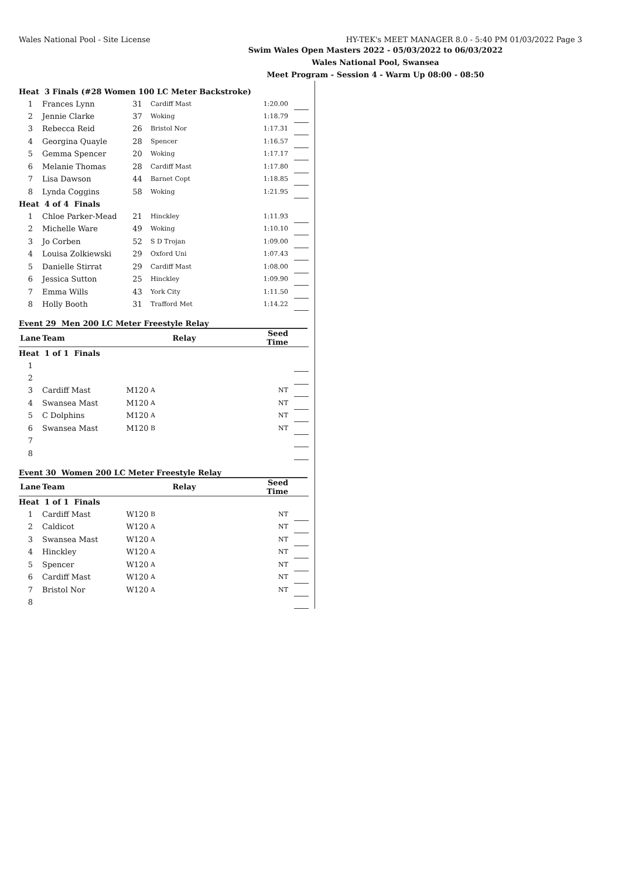Wales National Pool - Site License HY-TEK's MEET MANAGER 8.0 - 5:40 PM 01/03/2022 Page 3
Swim Wales Open Masters 2022 - 05/03/2022 to 06/03/2022
Wales National Pool, Swansea
Meet Program - Session 4 - Warm Up 08:00 - 08:50
| Heat 3 Finals (#28 Women 100 LC Meter Backstroke) | | | | | |
| 1 | Frances Lynn | 31 | Cardiff Mast | 1:20.00 | |
| 2 | Jennie Clarke | 37 | Woking | 1:18.79 | |
| 3 | Rebecca Reid | 26 | Bristol Nor | 1:17.31 | |
| 4 | Georgina Quayle | 28 | Spencer | 1:16.57 | |
| 5 | Gemma Spencer | 20 | Woking | 1:17.17 | |
| 6 | Melanie Thomas | 28 | Cardiff Mast | 1:17.80 | |
| 7 | Lisa Dawson | 44 | Barnet Copt | 1:18.85 | |
| 8 | Lynda Coggins | 58 | Woking | 1:21.95 | |
| Heat 4 of 4 Finals | | | | | |
| 1 | Chloe Parker-Mead | 21 | Hinckley | 1:11.93 | |
| 2 | Michelle Ware | 49 | Woking | 1:10.10 | |
| 3 | Jo Corben | 52 | S D Trojan | 1:09.00 | |
| 4 | Louisa Zolkiewski | 29 | Oxford Uni | 1:07.43 | |
| 5 | Danielle Stirrat | 29 | Cardiff Mast | 1:08.00 | |
| 6 | Jessica Sutton | 25 | Hinckley | 1:09.90 | |
| 7 | Emma Wills | 43 | York City | 1:11.50 | |
| 8 | Holly Booth | 31 | Trafford Met | 1:14.22 | |
Event 29 Men 200 LC Meter Freestyle Relay
| Lane | Team | Relay | | Seed Time | |
| --- | --- | --- | --- | --- | --- |
| Heat 1 of 1 Finals | | | | | |
| 1 | | | | | |
| 2 | | | | | |
| 3 | Cardiff Mast | M120 | A | NT | |
| 4 | Swansea Mast | M120 | A | NT | |
| 5 | C Dolphins | M120 | A | NT | |
| 6 | Swansea Mast | M120 | B | NT | |
| 7 | | | | | |
| 8 | | | | | |
Event 30 Women 200 LC Meter Freestyle Relay
| Lane | Team | Relay | | Seed Time | |
| --- | --- | --- | --- | --- | --- |
| Heat 1 of 1 Finals | | | | | |
| 1 | Cardiff Mast | W120 | B | NT | |
| 2 | Caldicot | W120 | A | NT | |
| 3 | Swansea Mast | W120 | A | NT | |
| 4 | Hinckley | W120 | A | NT | |
| 5 | Spencer | W120 | A | NT | |
| 6 | Cardiff Mast | W120 | A | NT | |
| 7 | Bristol Nor | W120 | A | NT | |
| 8 | | | | | |